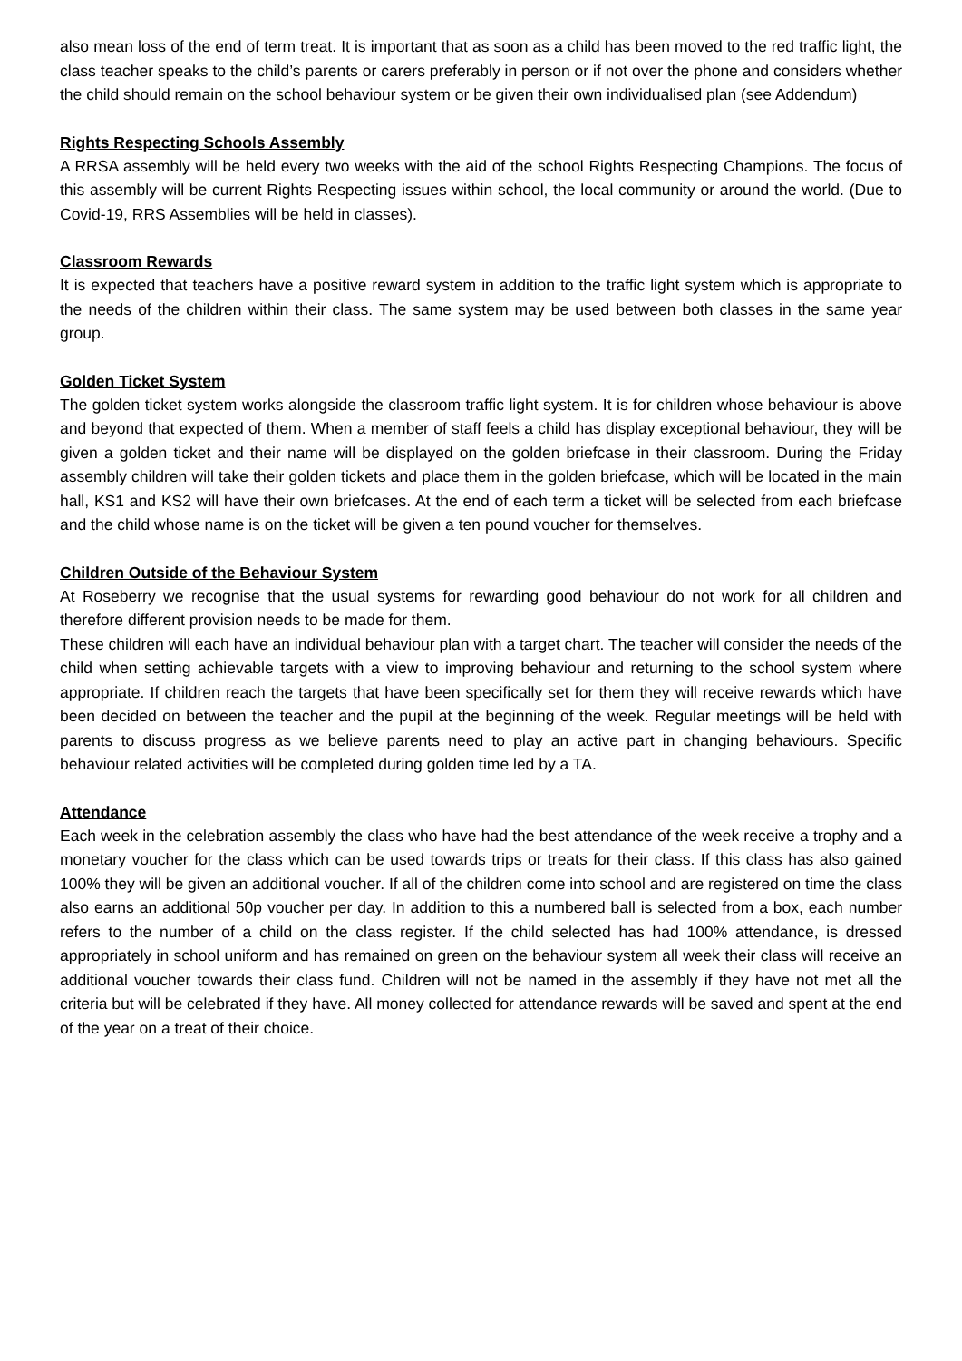also mean loss of the end of term treat. It is important that as soon as a child has been moved to the red traffic light, the class teacher speaks to the child’s parents or carers preferably in person or if not over the phone and considers whether the child should remain on the school behaviour system or be given their own individualised plan (see Addendum)
Rights Respecting Schools Assembly
A RRSA assembly will be held every two weeks with the aid of the school Rights Respecting Champions. The focus of this assembly will be current Rights Respecting issues within school, the local community or around the world. (Due to Covid-19, RRS Assemblies will be held in classes).
Classroom Rewards
It is expected that teachers have a positive reward system in addition to the traffic light system which is appropriate to the needs of the children within their class. The same system may be used between both classes in the same year group.
Golden Ticket System
The golden ticket system works alongside the classroom traffic light system. It is for children whose behaviour is above and beyond that expected of them. When a member of staff feels a child has display exceptional behaviour, they will be given a golden ticket and their name will be displayed on the golden briefcase in their classroom. During the Friday assembly children will take their golden tickets and place them in the golden briefcase, which will be located in the main hall, KS1 and KS2 will have their own briefcases. At the end of each term a ticket will be selected from each briefcase and the child whose name is on the ticket will be given a ten pound voucher for themselves.
Children Outside of the Behaviour System
At Roseberry we recognise that the usual systems for rewarding good behaviour do not work for all children and therefore different provision needs to be made for them.
These children will each have an individual behaviour plan with a target chart. The teacher will consider the needs of the child when setting achievable targets with a view to improving behaviour and returning to the school system where appropriate. If children reach the targets that have been specifically set for them they will receive rewards which have been decided on between the teacher and the pupil at the beginning of the week. Regular meetings will be held with parents to discuss progress as we believe parents need to play an active part in changing behaviours. Specific behaviour related activities will be completed during golden time led by a TA.
Attendance
Each week in the celebration assembly the class who have had the best attendance of the week receive a trophy and a monetary voucher for the class which can be used towards trips or treats for their class. If this class has also gained 100% they will be given an additional voucher. If all of the children come into school and are registered on time the class also earns an additional 50p voucher per day. In addition to this a numbered ball is selected from a box, each number refers to the number of a child on the class register. If the child selected has had 100% attendance, is dressed appropriately in school uniform and has remained on green on the behaviour system all week their class will receive an additional voucher towards their class fund. Children will not be named in the assembly if they have not met all the criteria but will be celebrated if they have. All money collected for attendance rewards will be saved and spent at the end of the year on a treat of their choice.